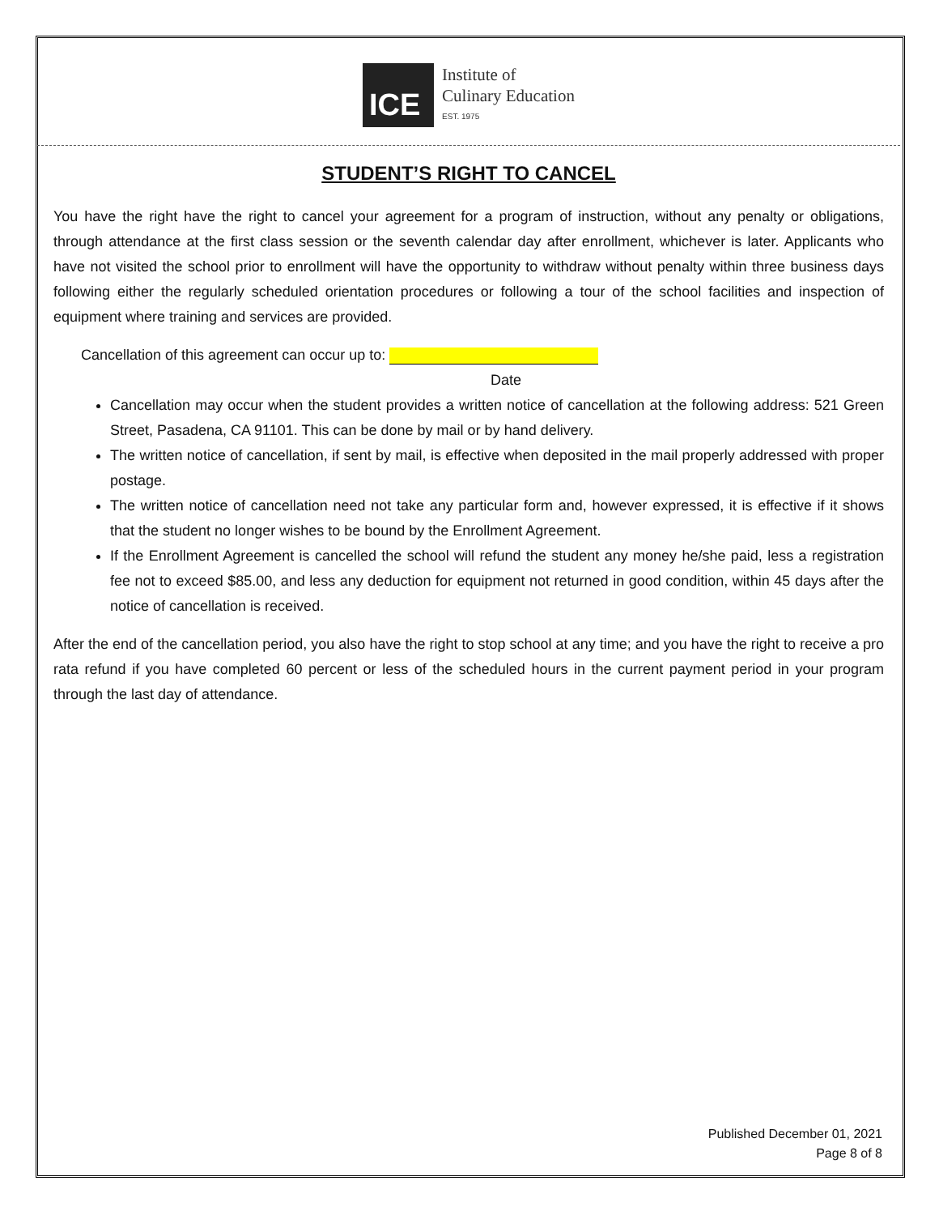ICE
Institute of
Culinary Education
EST. 1975
STUDENT’S RIGHT TO CANCEL
You have the right have the right to cancel your agreement for a program of instruction, without any penalty or obligations, through attendance at the first class session or the seventh calendar day after enrollment, whichever is later. Applicants who have not visited the school prior to enrollment will have the opportunity to withdraw without penalty within three business days following either the regularly scheduled orientation procedures or following a tour of the school facilities and inspection of equipment where training and services are provided.
Cancellation of this agreement can occur up to:
Date
Cancellation may occur when the student provides a written notice of cancellation at the following address: 521 Green Street, Pasadena, CA 91101. This can be done by mail or by hand delivery.
The written notice of cancellation, if sent by mail, is effective when deposited in the mail properly addressed with proper postage.
The written notice of cancellation need not take any particular form and, however expressed, it is effective if it shows that the student no longer wishes to be bound by the Enrollment Agreement.
If the Enrollment Agreement is cancelled the school will refund the student any money he/she paid, less a registration fee not to exceed $85.00, and less any deduction for equipment not returned in good condition, within 45 days after the notice of cancellation is received.
After the end of the cancellation period, you also have the right to stop school at any time; and you have the right to receive a pro rata refund if you have completed 60 percent or less of the scheduled hours in the current payment period in your program through the last day of attendance.
Published December 01, 2021
Page 8 of 8